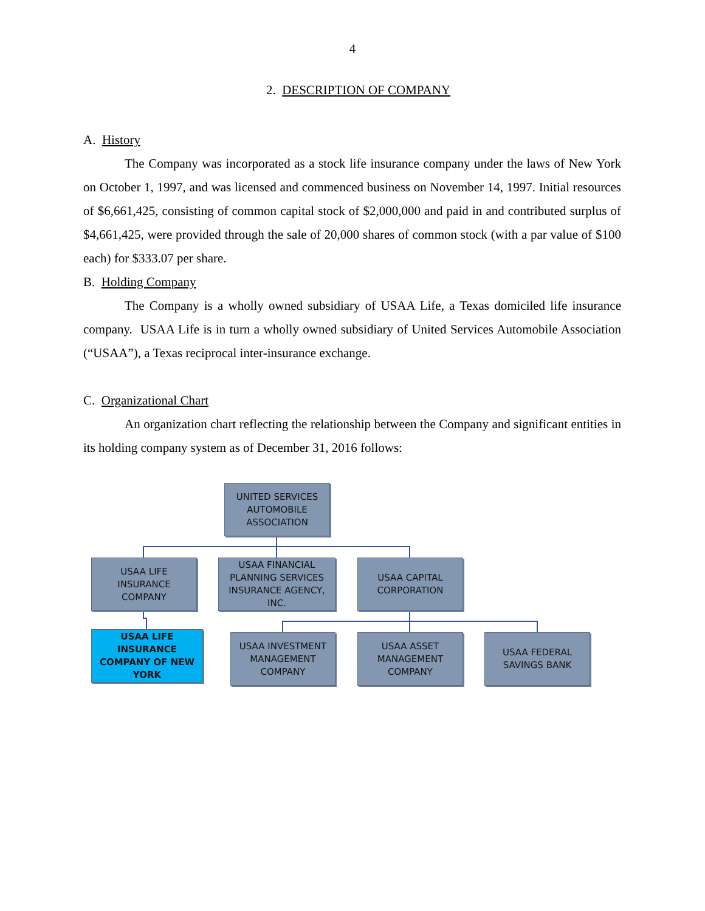4
2. DESCRIPTION OF COMPANY
A. History
The Company was incorporated as a stock life insurance company under the laws of New York on October 1, 1997, and was licensed and commenced business on November 14, 1997. Initial resources of $6,661,425, consisting of common capital stock of $2,000,000 and paid in and contributed surplus of $4,661,425, were provided through the sale of 20,000 shares of common stock (with a par value of $100 each) for $333.07 per share.
B. Holding Company
The Company is a wholly owned subsidiary of USAA Life, a Texas domiciled life insurance company. USAA Life is in turn a wholly owned subsidiary of United Services Automobile Association (“USAA”), a Texas reciprocal inter-insurance exchange.
C. Organizational Chart
An organization chart reflecting the relationship between the Company and significant entities in its holding company system as of December 31, 2016 follows:
UNITED SERVICES
AUTOMOBILE
ASSOCIATION
USAA LIFE
INSURANCE
COMPANY
USAA FINANCIAL
PLANNING SERVICES
INSURANCE AGENCY,
INC.
USAA CAPITAL
CORPORATION
USAA LIFE INSURANCE
COMPANY OF NEW
YORK
USAA INVESTMENT
MANAGEMENT
COMPANY
USAA ASSET
MANAGEMENT
COMPANY
USAA FEDERAL
SAVINGS BANK